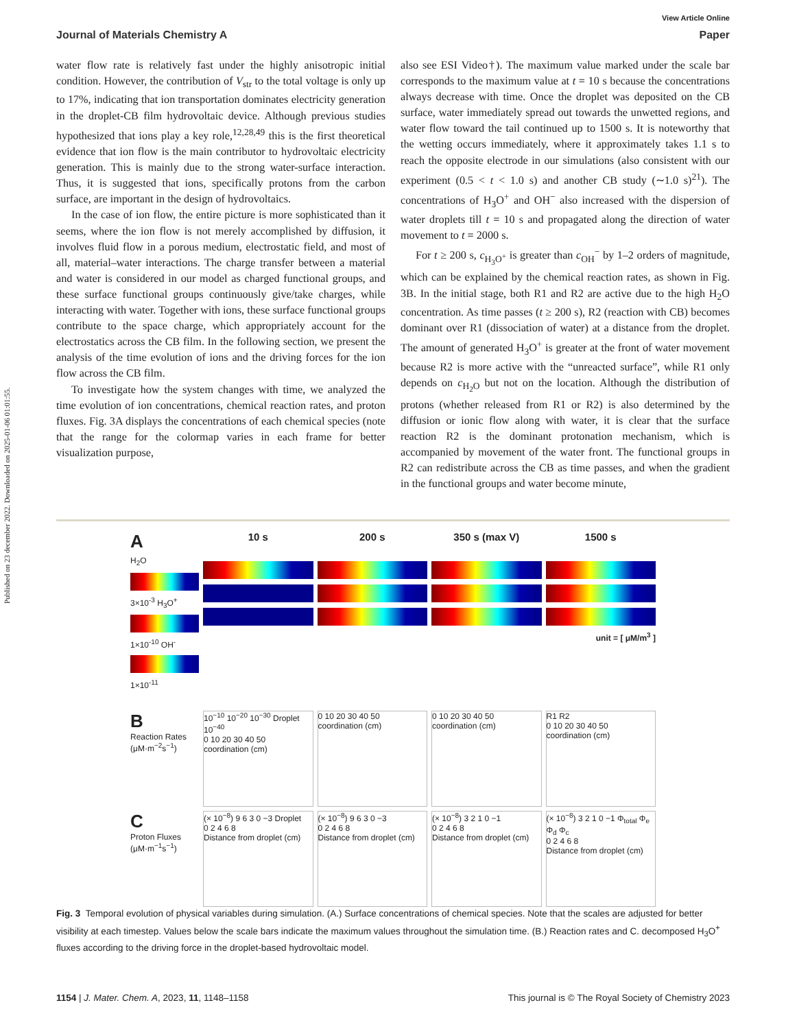Published on 23 december 2022. Downloaded on 2025-01-06 01:01:55.
View Article Online
Journal of Materials Chemistry A Paper
water flow rate is relatively fast under the highly anisotropic initial condition. However, the contribution of V<sub>str</sub> to the total voltage is only up to 17%, indicating that ion transportation dominates electricity generation in the droplet-CB film hydrovoltaic device. Although previous studies hypothesized that ions play a key role,<sup>12,28,49</sup> this is the first theoretical evidence that ion flow is the main contributor to hydrovoltaic electricity generation. This is mainly due to the strong water-surface interaction. Thus, it is suggested that ions, specifically protons from the carbon surface, are important in the design of hydrovoltaics.
In the case of ion flow, the entire picture is more sophisticated than it seems, where the ion flow is not merely accomplished by diffusion, it involves fluid flow in a porous medium, electrostatic field, and most of all, material–water interactions. The charge transfer between a material and water is considered in our model as charged functional groups, and these surface functional groups continuously give/take charges, while interacting with water. Together with ions, these surface functional groups contribute to the space charge, which appropriately account for the electrostatics across the CB film. In the following section, we present the analysis of the time evolution of ions and the driving forces for the ion flow across the CB film.
To investigate how the system changes with time, we analyzed the time evolution of ion concentrations, chemical reaction rates, and proton fluxes. Fig. 3A displays the concentrations of each chemical species (note that the range for the colormap varies in each frame for better visualization purpose,
also see ESI Video†). The maximum value marked under the scale bar corresponds to the maximum value at t = 10 s because the concentrations always decrease with time. Once the droplet was deposited on the CB surface, water immediately spread out towards the unwetted regions, and water flow toward the tail continued up to 1500 s. It is noteworthy that the wetting occurs immediately, where it approximately takes 1.1 s to reach the opposite electrode in our simulations (also consistent with our experiment (0.5 < t < 1.0 s) and another CB study (∼1.0 s)<sup>21</sup>). The concentrations of H<sub>3</sub>O<sup>+</sup> and OH<sup>−</sup> also increased with the dispersion of water droplets till t = 10 s and propagated along the direction of water movement to t = 2000 s.
For t ≥ 200 s, c<sub>H<sub>3</sub>O<sup>+</sup></sub> is greater than c<sub>OH</sub><sup>−</sup> by 1–2 orders of magnitude, which can be explained by the chemical reaction rates, as shown in Fig. 3B. In the initial stage, both R1 and R2 are active due to the high H<sub>2</sub>O concentration. As time passes (t ≥ 200 s), R2 (reaction with CB) becomes dominant over R1 (dissociation of water) at a distance from the droplet. The amount of generated H<sub>3</sub>O<sup>+</sup> is greater at the front of water movement because R2 is more active with the “unreacted surface”, while R1 only depends on c<sub>H<sub>2</sub>O</sub> but not on the location. Although the distribution of protons (whether released from R1 or R2) is also determined by the diffusion or ionic flow along with water, it is clear that the surface reaction R2 is the dominant protonation mechanism, which is accompanied by movement of the water front. The functional groups in R2 can redistribute across the CB as time passes, and when the gradient in the functional groups and water become minute,
A
10 s
200 s
350 s (max V)
1500 s
H<sub>2</sub>O
3×10<sup>-3</sup> H<sub>3</sub>O<sup>+</sup>
1×10<sup>-10</sup> OH<sup>-</sup>
1×10<sup>-11</sup>
unit = [ μM/m<sup>3</sup> ]
B
Reaction Rates (μM·m<sup>−2</sup>s<sup>−1</sup>)
10<sup>−10</sup> 10<sup>−20</sup> 10<sup>−30</sup> Droplet 10<sup>−40</sup>
0 10 20 30 40 50
coordination (cm)
0 10 20 30 40 50
coordination (cm)
0 10 20 30 40 50
coordination (cm)
R1 R2
0 10 20 30 40 50
coordination (cm)
C
Proton Fluxes (μM·m<sup>−1</sup>s<sup>−1</sup>)
(× 10<sup>−8</sup>) 9 6 3 0 −3 Droplet
0 2 4 6 8
Distance from droplet (cm)
(× 10<sup>−8</sup>) 9 6 3 0 −3
0 2 4 6 8
Distance from droplet (cm)
(× 10<sup>−8</sup>) 3 2 1 0 −1
0 2 4 6 8
Distance from droplet (cm)
(× 10<sup>−8</sup>) 3 2 1 0 −1 Φ<sub>total</sub> Φ<sub>e</sub> Φ<sub>d</sub> Φ<sub>c</sub>
0 2 4 6 8
Distance from droplet (cm)
Fig. 3 Temporal evolution of physical variables during simulation. (A.) Surface concentrations of chemical species. Note that the scales are adjusted for better visibility at each timestep. Values below the scale bars indicate the maximum values throughout the simulation time. (B.) Reaction rates and C. decomposed H<sub>3</sub>O<sup>+</sup> fluxes according to the driving force in the droplet-based hydrovoltaic model.
1154 | J. Mater. Chem. A, 2023, 11, 1148–1158 This journal is © The Royal Society of Chemistry 2023